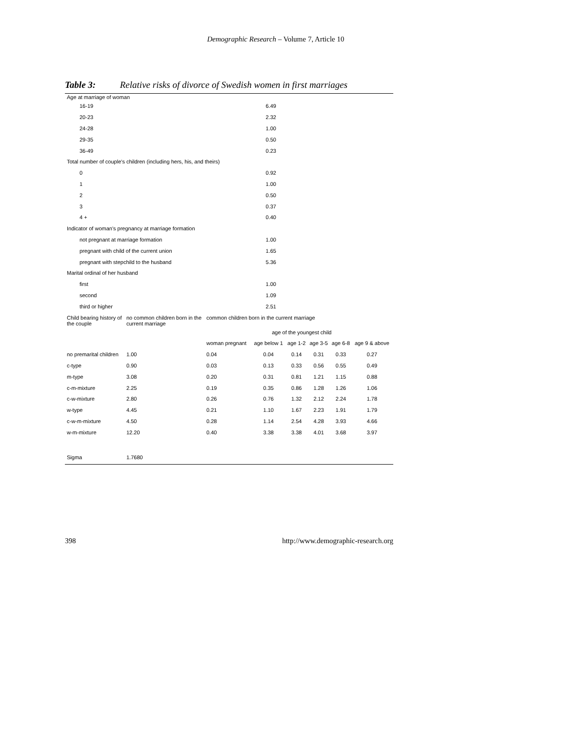Demographic Research – Volume 7, Article 10
Table 3: Relative risks of divorce of Swedish women in first marriages
| Age at marriage of woman | |
| 16-19 | 6.49 |
| 20-23 | 2.32 |
| 24-28 | 1.00 |
| 29-35 | 0.50 |
| 36-49 | 0.23 |
| Total number of couple's children (including hers, his, and theirs) | |
| 0 | 0.92 |
| 1 | 1.00 |
| 2 | 0.50 |
| 3 | 0.37 |
| 4 + | 0.40 |
| Indicator of woman's pregnancy at marriage formation | |
| not pregnant at marriage formation | 1.00 |
| pregnant with child of the current union | 1.65 |
| pregnant with stepchild to the husband | 5.36 |
| Marital ordinal of her husband | |
| first | 1.00 |
| second | 1.09 |
| third or higher | 2.51 |
| Child bearing history of the couple | no common children born in the current marriage | common children born in the current marriage | | | | | | |
| | | | age of the youngest child | | | | | |
| | | woman pregnant | age below 1 | age 1-2 | age 3-5 | age 6-8 | age 9 & above | |
| no premarital children | 1.00 | 0.04 | 0.04 | 0.14 | 0.31 | 0.33 | 0.27 | |
| c-type | 0.90 | 0.03 | 0.13 | 0.33 | 0.56 | 0.55 | 0.49 | |
| m-type | 3.08 | 0.20 | 0.31 | 0.81 | 1.21 | 1.15 | 0.88 | |
| c-m-mixture | 2.25 | 0.19 | 0.35 | 0.86 | 1.28 | 1.26 | 1.06 | |
| c-w-mixture | 2.80 | 0.26 | 0.76 | 1.32 | 2.12 | 2.24 | 1.78 | |
| w-type | 4.45 | 0.21 | 1.10 | 1.67 | 2.23 | 1.91 | 1.79 | |
| c-w-m-mixture | 4.50 | 0.28 | 1.14 | 2.54 | 4.28 | 3.93 | 4.66 | |
| w-m-mixture | 12.20 | 0.40 | 3.38 | 3.38 | 4.01 | 3.68 | 3.97 | |
| Sigma | 1.7680 | | | | | | | |
398 http://www.demographic-research.org